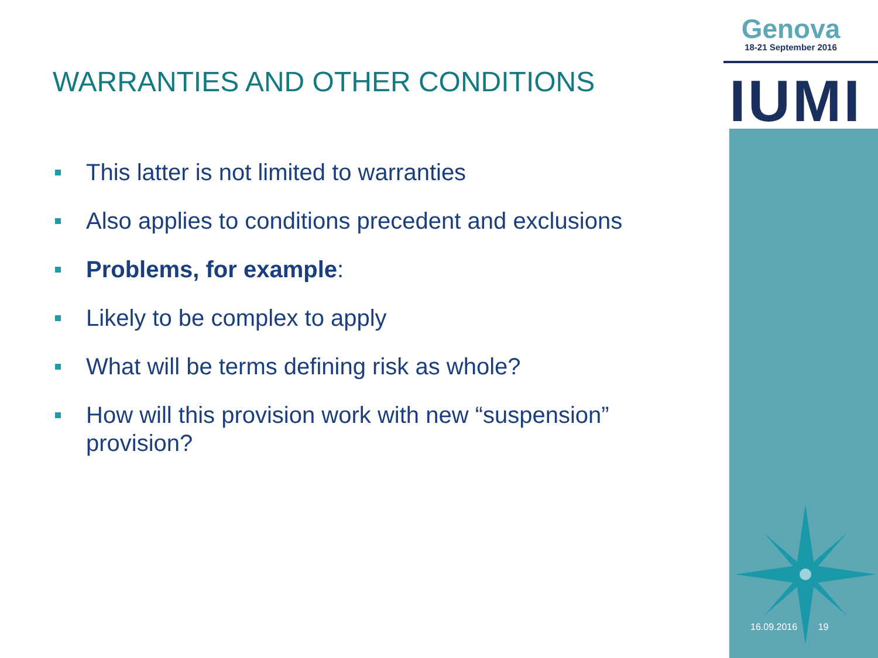Genova
18-21 September 2016
IUMI
WARRANTIES AND OTHER CONDITIONS
This latter is not limited to warranties
Also applies to conditions precedent and exclusions
Problems, for example:
Likely to be complex to apply
What will be terms defining risk as whole?
How will this provision work with new “suspension” provision?
16.09.2016 19